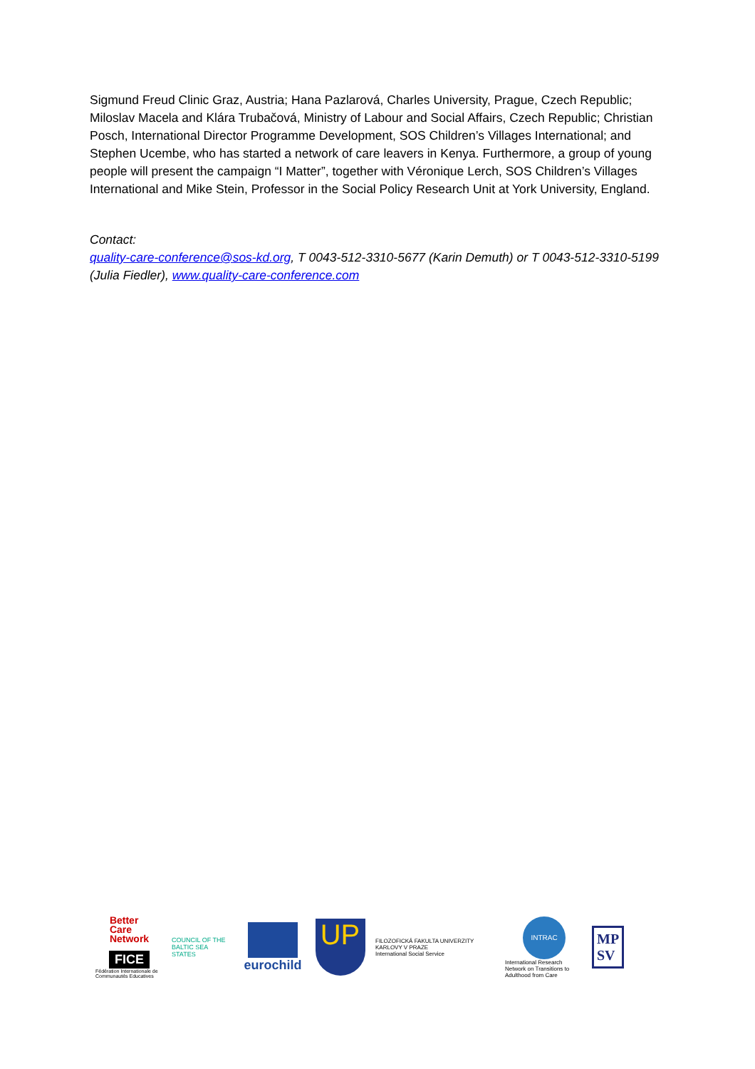Sigmund Freud Clinic Graz, Austria; Hana Pazlarová, Charles University, Prague, Czech Republic; Miloslav Macela and Klára Trubačová, Ministry of Labour and Social Affairs, Czech Republic; Christian Posch, International Director Programme Development, SOS Children’s Villages International; and Stephen Ucembe, who has started a network of care leavers in Kenya. Furthermore, a group of young people will present the campaign “I Matter”, together with Véronique Lerch, SOS Children’s Villages International and Mike Stein, Professor in the Social Policy Research Unit at York University, England.
Contact:
quality-care-conference@sos-kd.org, T 0043-512-3310-5677 (Karin Demuth) or T 0043-512-3310-5199 (Julia Fiedler), www.quality-care-conference.com
Better
Care
Network
FICE
Fédération Internationale de Communautés Educatives
COUNCIL OF THE BALTIC SEA STATES
eurochild
UP
FILOZOFICKÁ FAKULTA UNIVERZITY KARLOVY V PRAZE
International Social Service
INTRAC
International Research Network on Transitions to Adulthood from Care
MP
SV